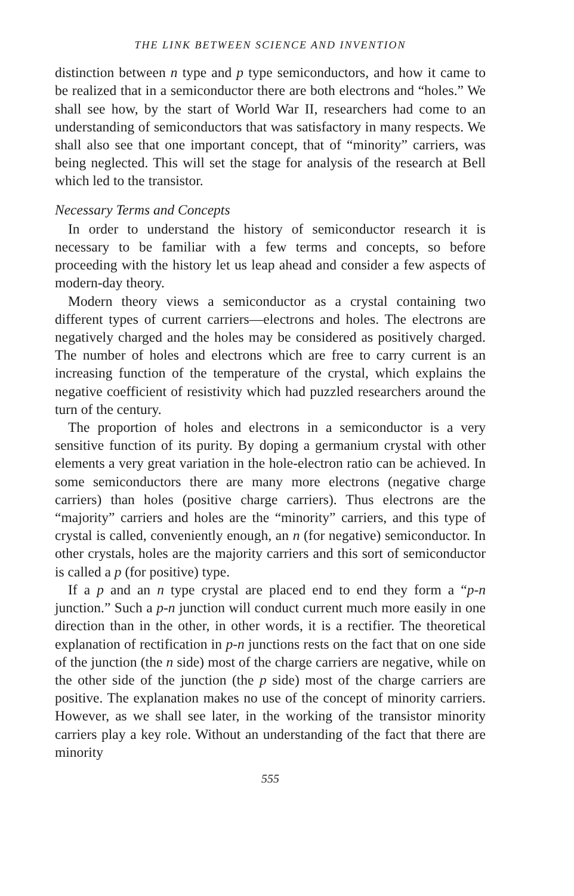THE LINK BETWEEN SCIENCE AND INVENTION
distinction between n type and p type semiconductors, and how it came to be realized that in a semiconductor there are both electrons and “holes.” We shall see how, by the start of World War II, researchers had come to an understanding of semiconductors that was satisfactory in many respects. We shall also see that one important concept, that of “minority” carriers, was being neglected. This will set the stage for analysis of the research at Bell which led to the transistor.
Necessary Terms and Concepts
In order to understand the history of semiconductor research it is necessary to be familiar with a few terms and concepts, so before proceeding with the history let us leap ahead and consider a few aspects of modern-day theory.
Modern theory views a semiconductor as a crystal containing two different types of current carriers—electrons and holes. The electrons are negatively charged and the holes may be considered as positively charged. The number of holes and electrons which are free to carry current is an increasing function of the temperature of the crystal, which explains the negative coefficient of resistivity which had puzzled researchers around the turn of the century.
The proportion of holes and electrons in a semiconductor is a very sensitive function of its purity. By doping a germanium crystal with other elements a very great variation in the hole-electron ratio can be achieved. In some semiconductors there are many more electrons (negative charge carriers) than holes (positive charge carriers). Thus electrons are the “majority” carriers and holes are the “minority” carriers, and this type of crystal is called, conveniently enough, an n (for negative) semiconductor. In other crystals, holes are the majority carriers and this sort of semiconductor is called a p (for positive) type.
If a p and an n type crystal are placed end to end they form a “p-n junction.” Such a p-n junction will conduct current much more easily in one direction than in the other, in other words, it is a rectifier. The theoretical explanation of rectification in p-n junctions rests on the fact that on one side of the junction (the n side) most of the charge carriers are negative, while on the other side of the junction (the p side) most of the charge carriers are positive. The explanation makes no use of the concept of minority carriers. However, as we shall see later, in the working of the transistor minority carriers play a key role. Without an understanding of the fact that there are minority
555